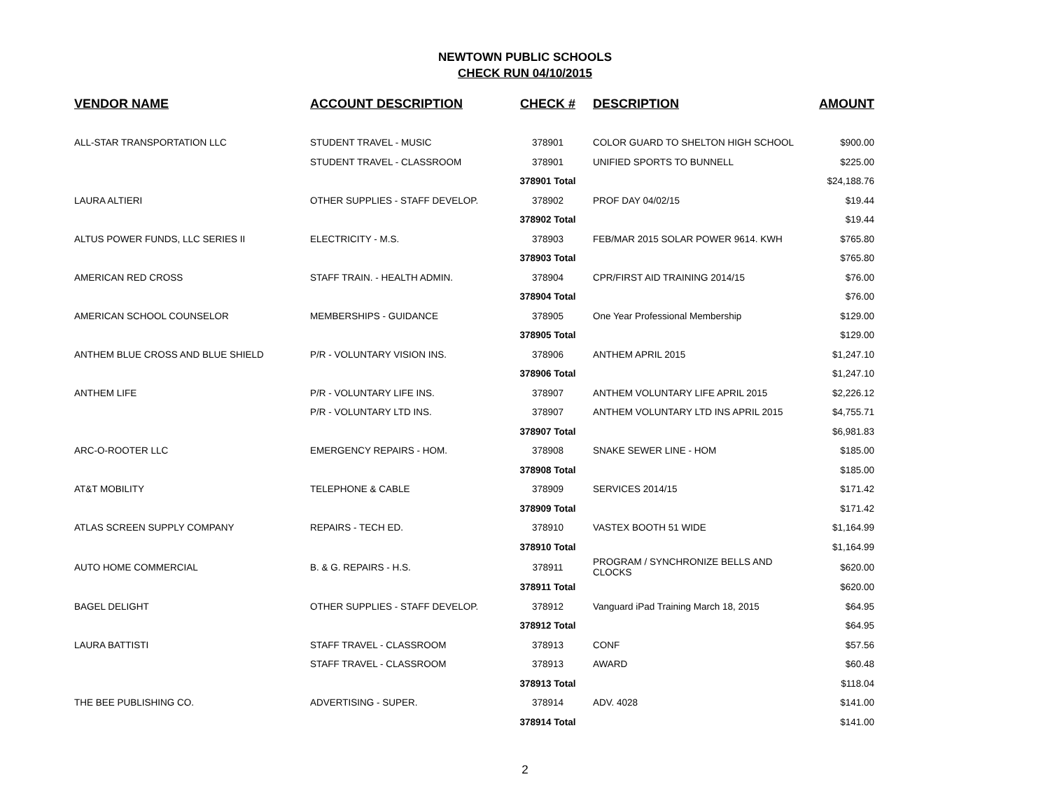NEWTOWN PUBLIC SCHOOLS
CHECK RUN 04/10/2015
| VENDOR NAME | ACCOUNT DESCRIPTION | CHECK # | DESCRIPTION | AMOUNT |
| --- | --- | --- | --- | --- |
| ALL-STAR TRANSPORTATION LLC | STUDENT TRAVEL - MUSIC | 378901 | COLOR GUARD TO SHELTON HIGH SCHOOL | $900.00 |
| | STUDENT TRAVEL - CLASSROOM | 378901 | UNIFIED SPORTS TO BUNNELL | $225.00 |
| | | 378901 Total | | $24,188.76 |
| LAURA ALTIERI | OTHER SUPPLIES - STAFF DEVELOP. | 378902 | PROF DAY 04/02/15 | $19.44 |
| | | 378902 Total | | $19.44 |
| ALTUS POWER FUNDS, LLC SERIES II | ELECTRICITY - M.S. | 378903 | FEB/MAR 2015 SOLAR POWER 9614. KWH | $765.80 |
| | | 378903 Total | | $765.80 |
| AMERICAN RED CROSS | STAFF TRAIN. - HEALTH ADMIN. | 378904 | CPR/FIRST AID TRAINING 2014/15 | $76.00 |
| | | 378904 Total | | $76.00 |
| AMERICAN SCHOOL COUNSELOR | MEMBERSHIPS - GUIDANCE | 378905 | One Year Professional Membership | $129.00 |
| | | 378905 Total | | $129.00 |
| ANTHEM BLUE CROSS AND BLUE SHIELD | P/R - VOLUNTARY VISION INS. | 378906 | ANTHEM APRIL 2015 | $1,247.10 |
| | | 378906 Total | | $1,247.10 |
| ANTHEM LIFE | P/R - VOLUNTARY LIFE INS. | 378907 | ANTHEM VOLUNTARY LIFE APRIL 2015 | $2,226.12 |
| | P/R - VOLUNTARY LTD INS. | 378907 | ANTHEM VOLUNTARY LTD INS APRIL 2015 | $4,755.71 |
| | | 378907 Total | | $6,981.83 |
| ARC-O-ROOTER LLC | EMERGENCY REPAIRS - HOM. | 378908 | SNAKE SEWER LINE - HOM | $185.00 |
| | | 378908 Total | | $185.00 |
| AT&T MOBILITY | TELEPHONE & CABLE | 378909 | SERVICES 2014/15 | $171.42 |
| | | 378909 Total | | $171.42 |
| ATLAS SCREEN SUPPLY COMPANY | REPAIRS - TECH ED. | 378910 | VASTEX BOOTH 51 WIDE | $1,164.99 |
| | | 378910 Total | | $1,164.99 |
| AUTO HOME COMMERCIAL | B. & G. REPAIRS - H.S. | 378911 | PROGRAM / SYNCHRONIZE BELLS AND CLOCKS | $620.00 |
| | | 378911 Total | | $620.00 |
| BAGEL DELIGHT | OTHER SUPPLIES - STAFF DEVELOP. | 378912 | Vanguard iPad Training March 18, 2015 | $64.95 |
| | | 378912 Total | | $64.95 |
| LAURA BATTISTI | STAFF TRAVEL - CLASSROOM | 378913 | CONF | $57.56 |
| | STAFF TRAVEL - CLASSROOM | 378913 | AWARD | $60.48 |
| | | 378913 Total | | $118.04 |
| THE BEE PUBLISHING CO. | ADVERTISING - SUPER. | 378914 | ADV. 4028 | $141.00 |
| | | 378914 Total | | $141.00 |
2